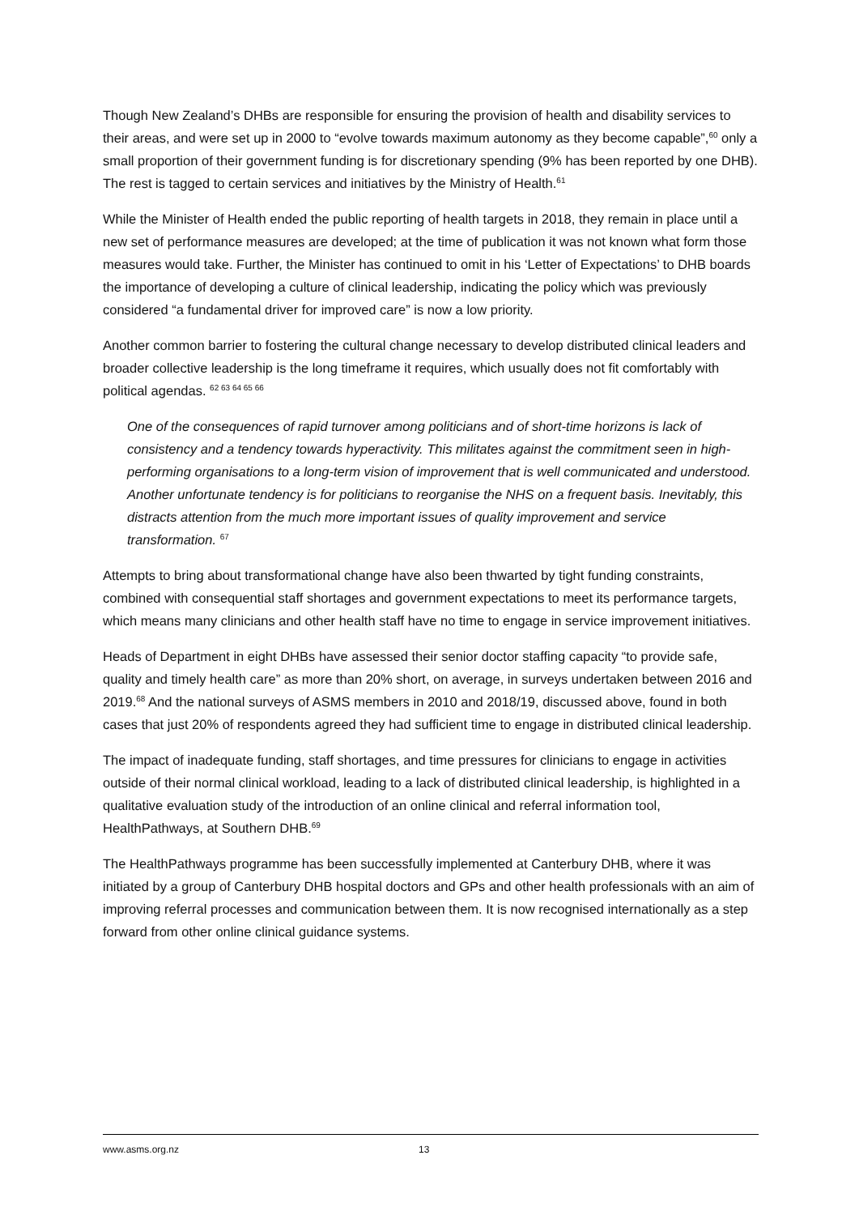Though New Zealand’s DHBs are responsible for ensuring the provision of health and disability services to their areas, and were set up in 2000 to “evolve towards maximum autonomy as they become capable”,<sup>60</sup> only a small proportion of their government funding is for discretionary spending (9% has been reported by one DHB). The rest is tagged to certain services and initiatives by the Ministry of Health.<sup>61</sup>
While the Minister of Health ended the public reporting of health targets in 2018, they remain in place until a new set of performance measures are developed; at the time of publication it was not known what form those measures would take. Further, the Minister has continued to omit in his ‘Letter of Expectations’ to DHB boards the importance of developing a culture of clinical leadership, indicating the policy which was previously considered “a fundamental driver for improved care” is now a low priority.
Another common barrier to fostering the cultural change necessary to develop distributed clinical leaders and broader collective leadership is the long timeframe it requires, which usually does not fit comfortably with political agendas. <sup>62 63 64 65 66</sup>
One of the consequences of rapid turnover among politicians and of short-time horizons is lack of consistency and a tendency towards hyperactivity. This militates against the commitment seen in high-performing organisations to a long-term vision of improvement that is well communicated and understood. Another unfortunate tendency is for politicians to reorganise the NHS on a frequent basis. Inevitably, this distracts attention from the much more important issues of quality improvement and service transformation. <sup>67</sup>
Attempts to bring about transformational change have also been thwarted by tight funding constraints, combined with consequential staff shortages and government expectations to meet its performance targets, which means many clinicians and other health staff have no time to engage in service improvement initiatives.
Heads of Department in eight DHBs have assessed their senior doctor staffing capacity “to provide safe, quality and timely health care” as more than 20% short, on average, in surveys undertaken between 2016 and 2019.<sup>68</sup> And the national surveys of ASMS members in 2010 and 2018/19, discussed above, found in both cases that just 20% of respondents agreed they had sufficient time to engage in distributed clinical leadership.
The impact of inadequate funding, staff shortages, and time pressures for clinicians to engage in activities outside of their normal clinical workload, leading to a lack of distributed clinical leadership, is highlighted in a qualitative evaluation study of the introduction of an online clinical and referral information tool, HealthPathways, at Southern DHB.<sup>69</sup>
The HealthPathways programme has been successfully implemented at Canterbury DHB, where it was initiated by a group of Canterbury DHB hospital doctors and GPs and other health professionals with an aim of improving referral processes and communication between them. It is now recognised internationally as a step forward from other online clinical guidance systems.
www.asms.org.nz 13